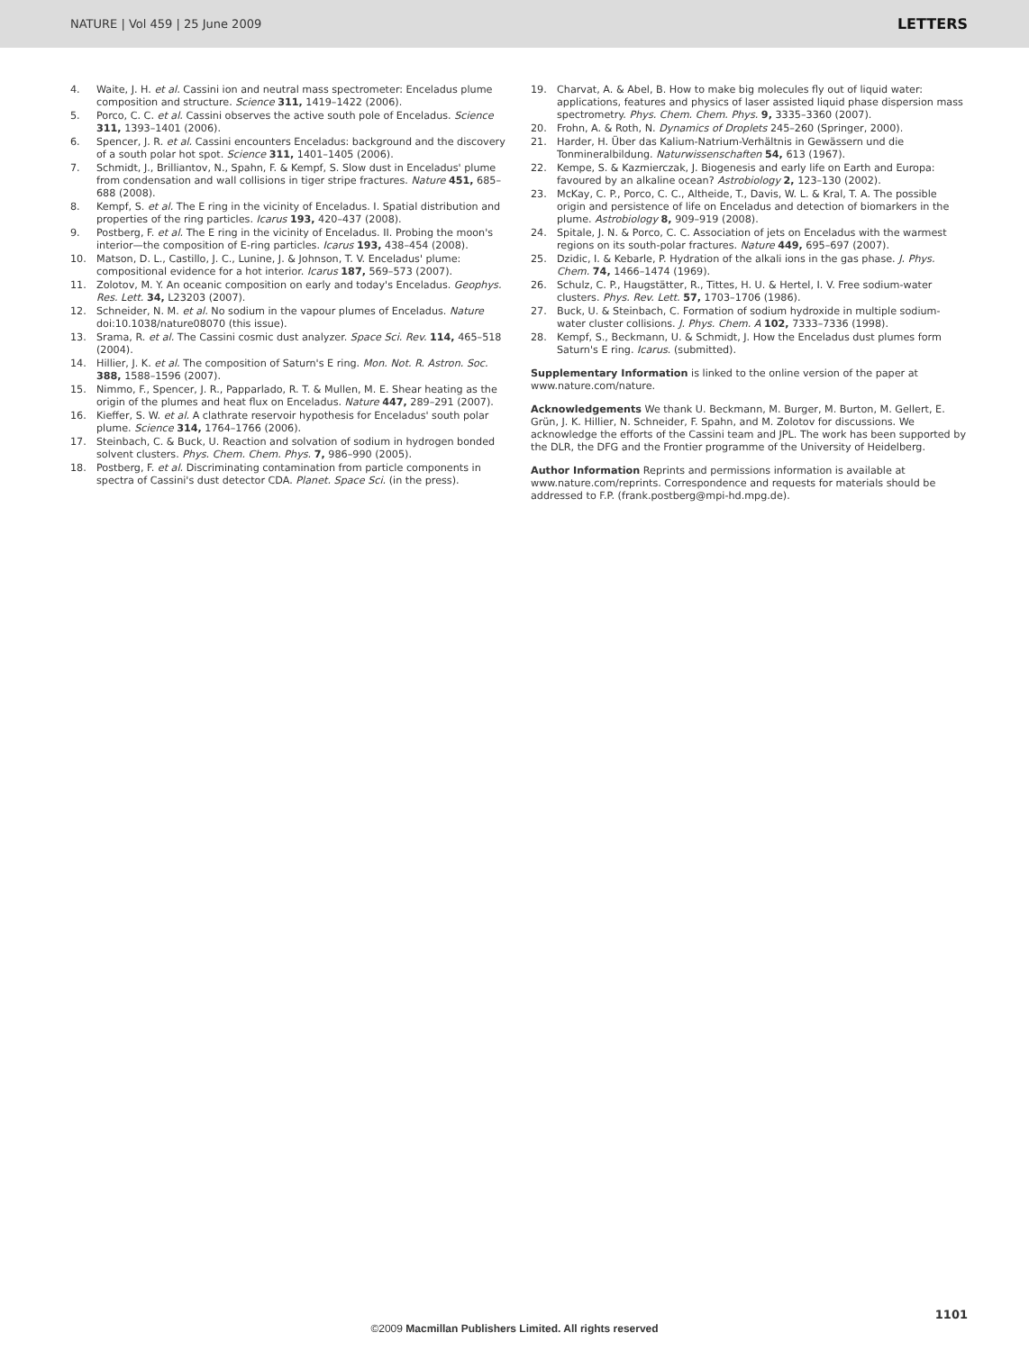NATURE | Vol 459 | 25 June 2009 LETTERS
4. Waite, J. H. et al. Cassini ion and neutral mass spectrometer: Enceladus plume composition and structure. Science 311, 1419–1422 (2006).
5. Porco, C. C. et al. Cassini observes the active south pole of Enceladus. Science 311, 1393–1401 (2006).
6. Spencer, J. R. et al. Cassini encounters Enceladus: background and the discovery of a south polar hot spot. Science 311, 1401–1405 (2006).
7. Schmidt, J., Brilliantov, N., Spahn, F. & Kempf, S. Slow dust in Enceladus' plume from condensation and wall collisions in tiger stripe fractures. Nature 451, 685–688 (2008).
8. Kempf, S. et al. The E ring in the vicinity of Enceladus. I. Spatial distribution and properties of the ring particles. Icarus 193, 420–437 (2008).
9. Postberg, F. et al. The E ring in the vicinity of Enceladus. II. Probing the moon's interior—the composition of E-ring particles. Icarus 193, 438–454 (2008).
10. Matson, D. L., Castillo, J. C., Lunine, J. & Johnson, T. V. Enceladus' plume: compositional evidence for a hot interior. Icarus 187, 569–573 (2007).
11. Zolotov, M. Y. An oceanic composition on early and today's Enceladus. Geophys. Res. Lett. 34, L23203 (2007).
12. Schneider, N. M. et al. No sodium in the vapour plumes of Enceladus. Nature doi:10.1038/nature08070 (this issue).
13. Srama, R. et al. The Cassini cosmic dust analyzer. Space Sci. Rev. 114, 465–518 (2004).
14. Hillier, J. K. et al. The composition of Saturn's E ring. Mon. Not. R. Astron. Soc. 388, 1588–1596 (2007).
15. Nimmo, F., Spencer, J. R., Papparlado, R. T. & Mullen, M. E. Shear heating as the origin of the plumes and heat flux on Enceladus. Nature 447, 289–291 (2007).
16. Kieffer, S. W. et al. A clathrate reservoir hypothesis for Enceladus' south polar plume. Science 314, 1764–1766 (2006).
17. Steinbach, C. & Buck, U. Reaction and solvation of sodium in hydrogen bonded solvent clusters. Phys. Chem. Chem. Phys. 7, 986–990 (2005).
18. Postberg, F. et al. Discriminating contamination from particle components in spectra of Cassini's dust detector CDA. Planet. Space Sci. (in the press).
19. Charvat, A. & Abel, B. How to make big molecules fly out of liquid water: applications, features and physics of laser assisted liquid phase dispersion mass spectrometry. Phys. Chem. Chem. Phys. 9, 3335–3360 (2007).
20. Frohn, A. & Roth, N. Dynamics of Droplets 245–260 (Springer, 2000).
21. Harder, H. Über das Kalium-Natrium-Verhältnis in Gewässern und die Tonmineralbildung. Naturwissenschaften 54, 613 (1967).
22. Kempe, S. & Kazmierczak, J. Biogenesis and early life on Earth and Europa: favoured by an alkaline ocean? Astrobiology 2, 123–130 (2002).
23. McKay, C. P., Porco, C. C., Altheide, T., Davis, W. L. & Kral, T. A. The possible origin and persistence of life on Enceladus and detection of biomarkers in the plume. Astrobiology 8, 909–919 (2008).
24. Spitale, J. N. & Porco, C. C. Association of jets on Enceladus with the warmest regions on its south-polar fractures. Nature 449, 695–697 (2007).
25. Dzidic, I. & Kebarle, P. Hydration of the alkali ions in the gas phase. J. Phys. Chem. 74, 1466–1474 (1969).
26. Schulz, C. P., Haugstätter, R., Tittes, H. U. & Hertel, I. V. Free sodium-water clusters. Phys. Rev. Lett. 57, 1703–1706 (1986).
27. Buck, U. & Steinbach, C. Formation of sodium hydroxide in multiple sodium-water cluster collisions. J. Phys. Chem. A 102, 7333–7336 (1998).
28. Kempf, S., Beckmann, U. & Schmidt, J. How the Enceladus dust plumes form Saturn's E ring. Icarus. (submitted).
Supplementary Information is linked to the online version of the paper at www.nature.com/nature.
Acknowledgements We thank U. Beckmann, M. Burger, M. Burton, M. Gellert, E. Grün, J. K. Hillier, N. Schneider, F. Spahn, and M. Zolotov for discussions. We acknowledge the efforts of the Cassini team and JPL. The work has been supported by the DLR, the DFG and the Frontier programme of the University of Heidelberg.
Author Information Reprints and permissions information is available at www.nature.com/reprints. Correspondence and requests for materials should be addressed to F.P. (frank.postberg@mpi-hd.mpg.de).
1101
©2009 Macmillan Publishers Limited. All rights reserved